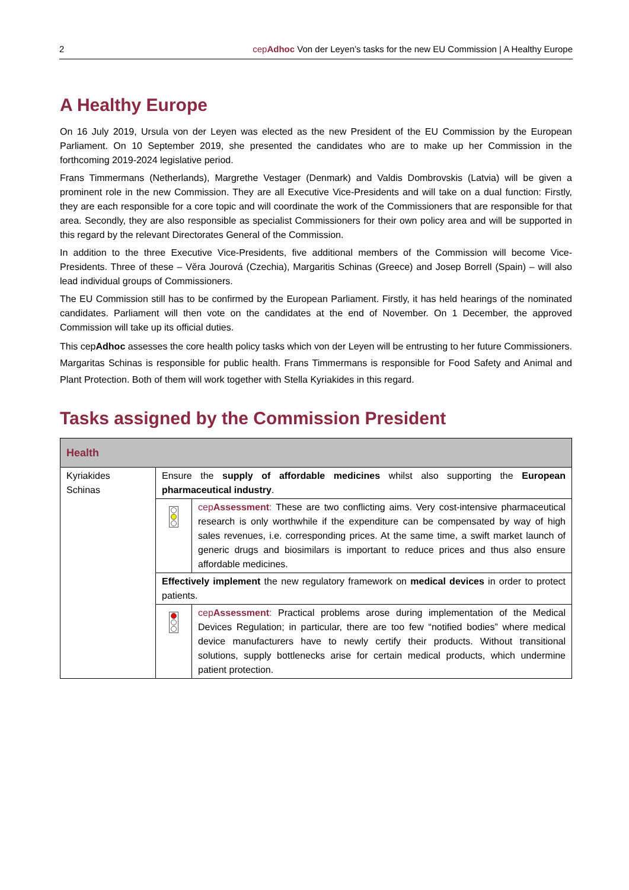2 cepAdhoc Von der Leyen’s tasks for the new EU Commission | A Healthy Europe
A Healthy Europe
On 16 July 2019, Ursula von der Leyen was elected as the new President of the EU Commission by the European Parliament. On 10 September 2019, she presented the candidates who are to make up her Commission in the forthcoming 2019-2024 legislative period.
Frans Timmermans (Netherlands), Margrethe Vestager (Denmark) and Valdis Dombrovskis (Latvia) will be given a prominent role in the new Commission. They are all Executive Vice-Presidents and will take on a dual function: Firstly, they are each responsible for a core topic and will coordinate the work of the Commissioners that are responsible for that area. Secondly, they are also responsible as specialist Commissioners for their own policy area and will be supported in this regard by the relevant Directorates General of the Commission.
In addition to the three Executive Vice-Presidents, five additional members of the Commission will become Vice-Presidents. Three of these – Věra Jourová (Czechia), Margaritis Schinas (Greece) and Josep Borrell (Spain) – will also lead individual groups of Commissioners.
The EU Commission still has to be confirmed by the European Parliament. Firstly, it has held hearings of the nominated candidates. Parliament will then vote on the candidates at the end of November. On 1 December, the approved Commission will take up its official duties.
This cepAdhoc assesses the core health policy tasks which von der Leyen will be entrusting to her future Commissioners. Margaritas Schinas is responsible for public health. Frans Timmermans is responsible for Food Safety and Animal and Plant Protection. Both of them will work together with Stella Kyriakides in this regard.
Tasks assigned by the Commission President
| Health | | |
| --- | --- | --- |
| Kyriakides Schinas | Ensure the supply of affordable medicines whilst also supporting the European pharmaceutical industry . | |
| | | cep Assessment : These are two conflicting aims. Very cost-intensive pharmaceutical research is only worthwhile if the expenditure can be compensated by way of high sales revenues, i.e. corresponding prices. At the same time, a swift market launch of generic drugs and biosimilars is important to reduce prices and thus also ensure affordable medicines. |
| | Effectively implement the new regulatory framework on medical devices in order to protect patients. | |
| | | cep Assessment : Practical problems arose during implementation of the Medical Devices Regulation; in particular, there are too few “notified bodies” where medical device manufacturers have to newly certify their products. Without transitional solutions, supply bottlenecks arise for certain medical products, which undermine patient protection. |